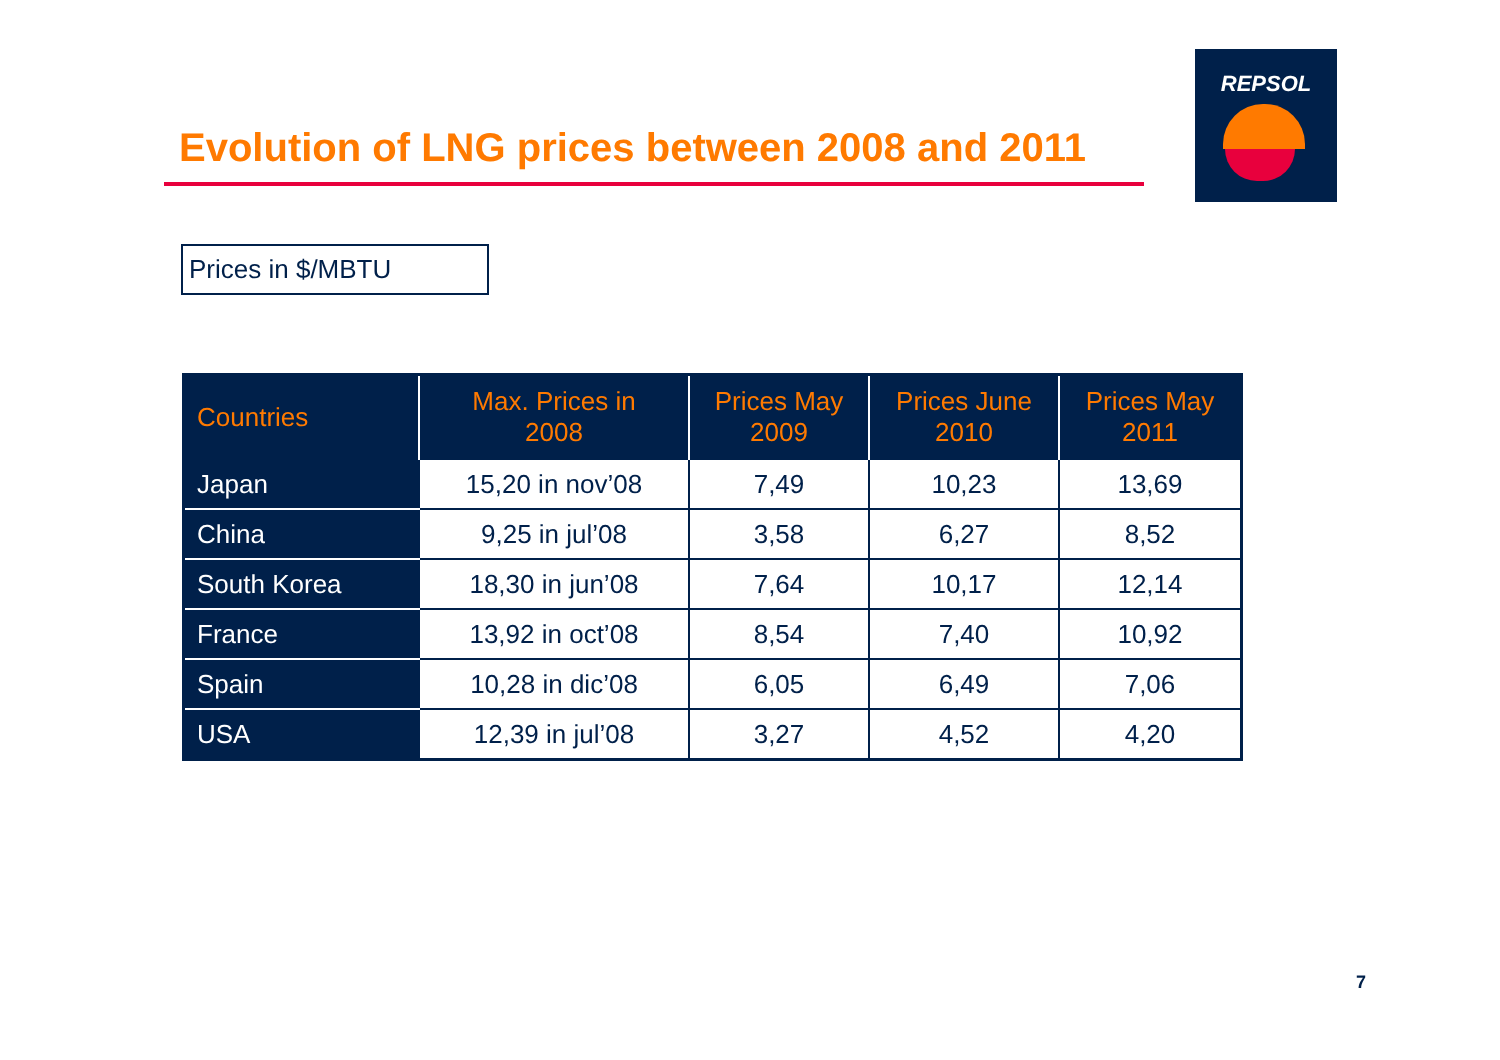REPSOL
Evolution of LNG prices between 2008 and 2011
Prices in $/MBTU
| Countries | Max. Prices in 2008 | Prices May 2009 | Prices June 2010 | Prices May 2011 |
| --- | --- | --- | --- | --- |
| Japan | 15,20 in nov’08 | 7,49 | 10,23 | 13,69 |
| China | 9,25 in jul’08 | 3,58 | 6,27 | 8,52 |
| South Korea | 18,30 in jun’08 | 7,64 | 10,17 | 12,14 |
| France | 13,92 in oct’08 | 8,54 | 7,40 | 10,92 |
| Spain | 10,28 in dic’08 | 6,05 | 6,49 | 7,06 |
| USA | 12,39 in jul’08 | 3,27 | 4,52 | 4,20 |
7